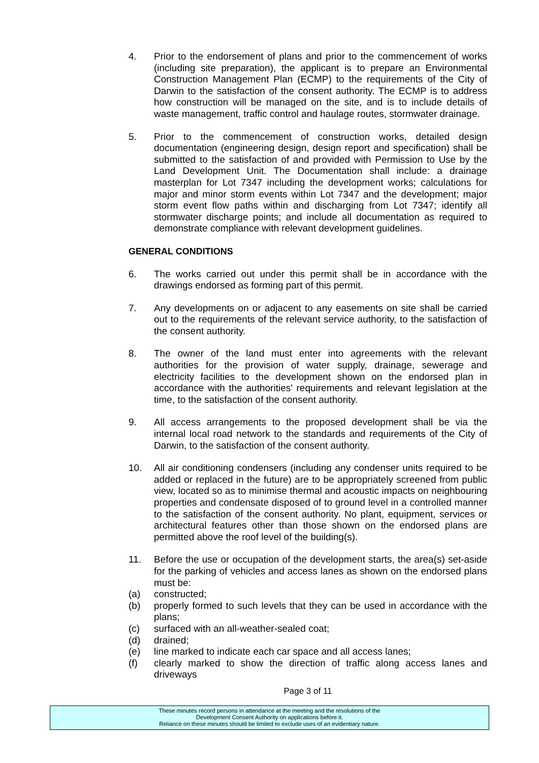4. Prior to the endorsement of plans and prior to the commencement of works (including site preparation), the applicant is to prepare an Environmental Construction Management Plan (ECMP) to the requirements of the City of Darwin to the satisfaction of the consent authority. The ECMP is to address how construction will be managed on the site, and is to include details of waste management, traffic control and haulage routes, stormwater drainage.
5. Prior to the commencement of construction works, detailed design documentation (engineering design, design report and specification) shall be submitted to the satisfaction of and provided with Permission to Use by the Land Development Unit. The Documentation shall include: a drainage masterplan for Lot 7347 including the development works; calculations for major and minor storm events within Lot 7347 and the development; major storm event flow paths within and discharging from Lot 7347; identify all stormwater discharge points; and include all documentation as required to demonstrate compliance with relevant development guidelines.
GENERAL CONDITIONS
6. The works carried out under this permit shall be in accordance with the drawings endorsed as forming part of this permit.
7. Any developments on or adjacent to any easements on site shall be carried out to the requirements of the relevant service authority, to the satisfaction of the consent authority.
8. The owner of the land must enter into agreements with the relevant authorities for the provision of water supply, drainage, sewerage and electricity facilities to the development shown on the endorsed plan in accordance with the authorities' requirements and relevant legislation at the time, to the satisfaction of the consent authority.
9. All access arrangements to the proposed development shall be via the internal local road network to the standards and requirements of the City of Darwin, to the satisfaction of the consent authority.
10. All air conditioning condensers (including any condenser units required to be added or replaced in the future) are to be appropriately screened from public view, located so as to minimise thermal and acoustic impacts on neighbouring properties and condensate disposed of to ground level in a controlled manner to the satisfaction of the consent authority. No plant, equipment, services or architectural features other than those shown on the endorsed plans are permitted above the roof level of the building(s).
11. Before the use or occupation of the development starts, the area(s) set-aside for the parking of vehicles and access lanes as shown on the endorsed plans must be:
(a) constructed;
(b) properly formed to such levels that they can be used in accordance with the plans;
(c) surfaced with an all-weather-sealed coat;
(d) drained;
(e) line marked to indicate each car space and all access lanes;
(f) clearly marked to show the direction of traffic along access lanes and driveways
Page 3 of 11
These minutes record persons in attendance at the meeting and the resolutions of the
Development Consent Authority on applications before it.
Reliance on these minutes should be limited to exclude uses of an evidentiary nature.